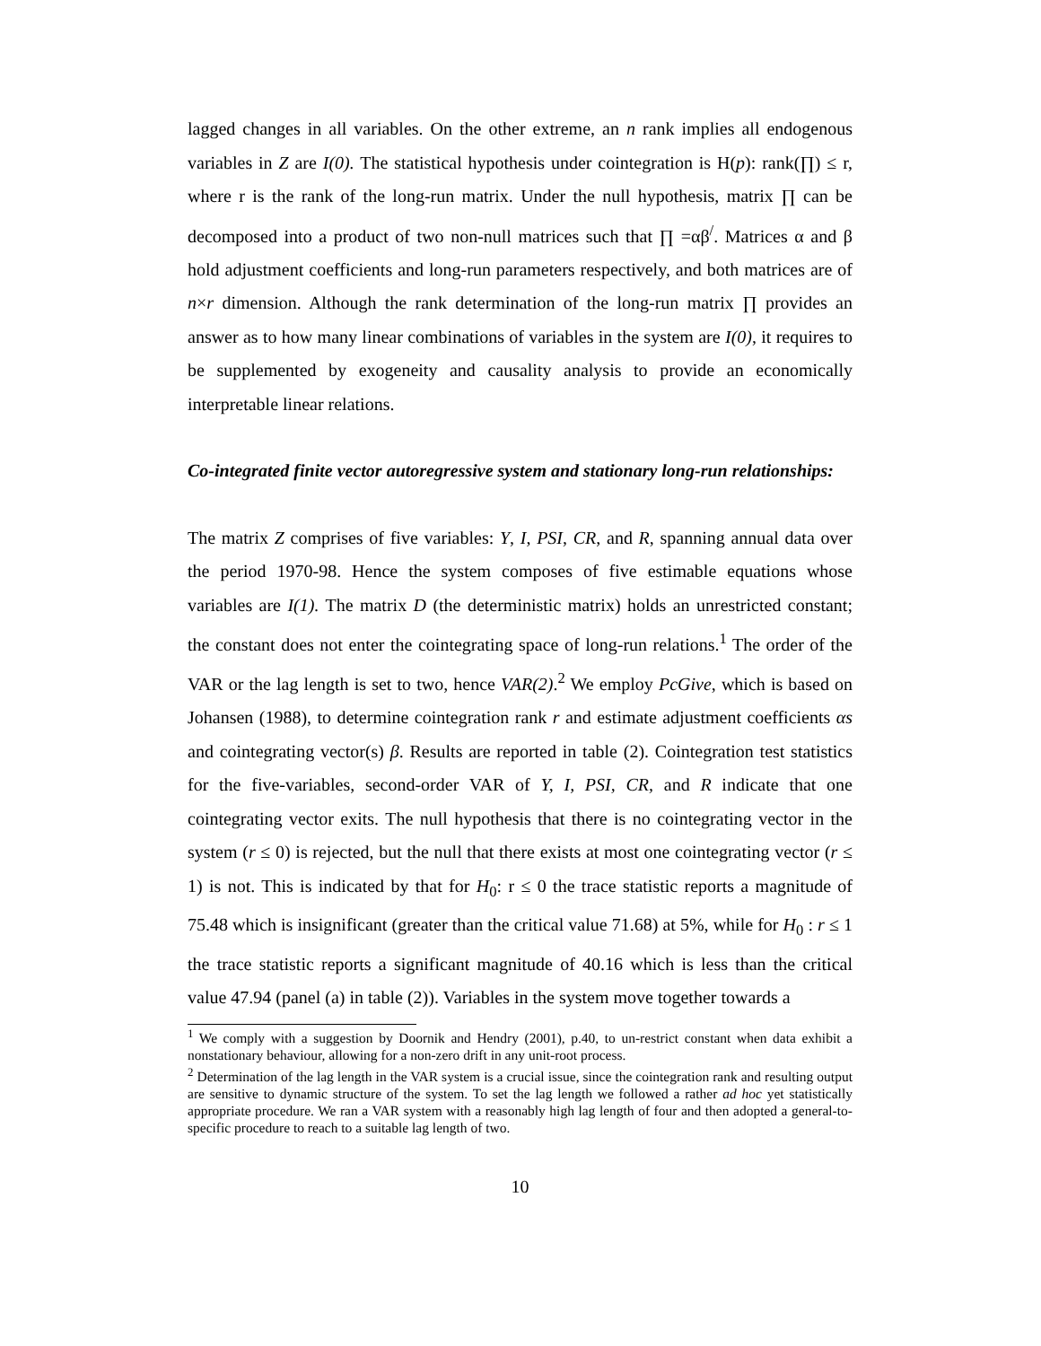lagged changes in all variables. On the other extreme, an n rank implies all endogenous variables in Z are I(0). The statistical hypothesis under cointegration is H(p): rank(∏) ≤ r, where r is the rank of the long-run matrix. Under the null hypothesis, matrix ∏ can be decomposed into a product of two non-null matrices such that ∏ =αβ<sup>/</sup>. Matrices α and β hold adjustment coefficients and long-run parameters respectively, and both matrices are of n×r dimension. Although the rank determination of the long-run matrix ∏ provides an answer as to how many linear combinations of variables in the system are I(0), it requires to be supplemented by exogeneity and causality analysis to provide an economically interpretable linear relations.
Co-integrated finite vector autoregressive system and stationary long-run relationships:
The matrix Z comprises of five variables: Y, I, PSI, CR, and R, spanning annual data over the period 1970-98. Hence the system composes of five estimable equations whose variables are I(1). The matrix D (the deterministic matrix) holds an unrestricted constant; the constant does not enter the cointegrating space of long-run relations.<sup>1</sup> The order of the VAR or the lag length is set to two, hence VAR(2).<sup>2</sup> We employ PcGive, which is based on Johansen (1988), to determine cointegration rank r and estimate adjustment coefficients αs and cointegrating vector(s) β. Results are reported in table (2). Cointegration test statistics for the five-variables, second-order VAR of Y, I, PSI, CR, and R indicate that one cointegrating vector exits. The null hypothesis that there is no cointegrating vector in the system (r ≤ 0) is rejected, but the null that there exists at most one cointegrating vector (r ≤ 1) is not. This is indicated by that for H<sub>0</sub>: r ≤ 0 the trace statistic reports a magnitude of 75.48 which is insignificant (greater than the critical value 71.68) at 5%, while for H<sub>0</sub> : r ≤ 1 the trace statistic reports a significant magnitude of 40.16 which is less than the critical value 47.94 (panel (a) in table (2)). Variables in the system move together towards a
<sup>1</sup> We comply with a suggestion by Doornik and Hendry (2001), p.40, to un-restrict constant when data exhibit a nonstationary behaviour, allowing for a non-zero drift in any unit-root process.
<sup>2</sup> Determination of the lag length in the VAR system is a crucial issue, since the cointegration rank and resulting output are sensitive to dynamic structure of the system. To set the lag length we followed a rather ad hoc yet statistically appropriate procedure. We ran a VAR system with a reasonably high lag length of four and then adopted a general-to-specific procedure to reach to a suitable lag length of two.
10